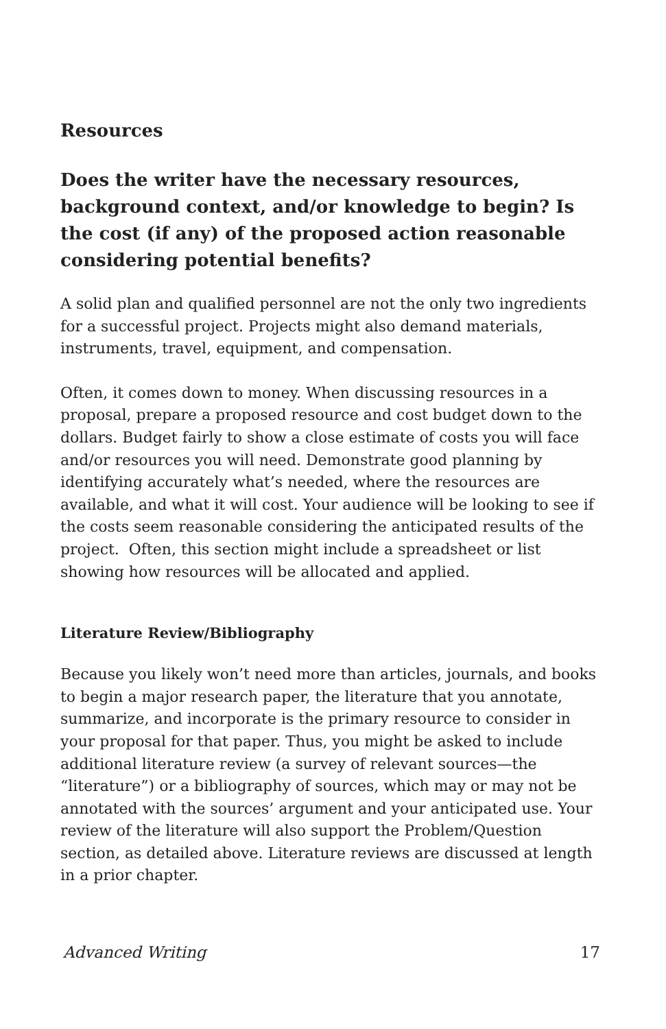Resources
Does the writer have the necessary resources, background context, and/or knowledge to begin? Is the cost (if any) of the proposed action reasonable considering potential benefits?
A solid plan and qualified personnel are not the only two ingredients for a successful project. Projects might also demand materials, instruments, travel, equipment, and compensation.
Often, it comes down to money. When discussing resources in a proposal, prepare a proposed resource and cost budget down to the dollars. Budget fairly to show a close estimate of costs you will face and/or resources you will need. Demonstrate good planning by identifying accurately what’s needed, where the resources are available, and what it will cost. Your audience will be looking to see if the costs seem reasonable considering the anticipated results of the project. Often, this section might include a spreadsheet or list showing how resources will be allocated and applied.
Literature Review/Bibliography
Because you likely won’t need more than articles, journals, and books to begin a major research paper, the literature that you annotate, summarize, and incorporate is the primary resource to consider in your proposal for that paper. Thus, you might be asked to include additional literature review (a survey of relevant sources—the “literature”) or a bibliography of sources, which may or may not be annotated with the sources’ argument and your anticipated use. Your review of the literature will also support the Problem/Question section, as detailed above. Literature reviews are discussed at length in a prior chapter.
Advanced Writing 17